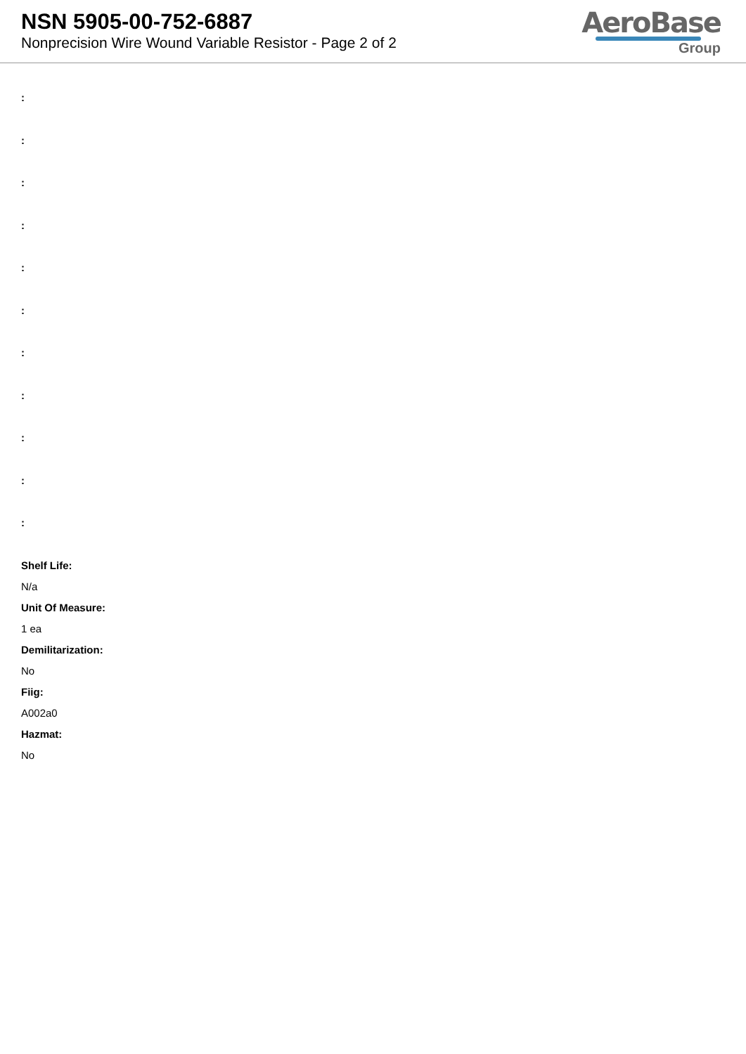NSN 5905-00-752-6887
Nonprecision Wire Wound Variable Resistor - Page 2 of 2
AeroBase
Group
:
:
:
:
:
:
:
:
:
:
:
Shelf Life:
N/a
Unit Of Measure:
1 ea
Demilitarization:
No
Fiig:
A002a0
Hazmat:
No